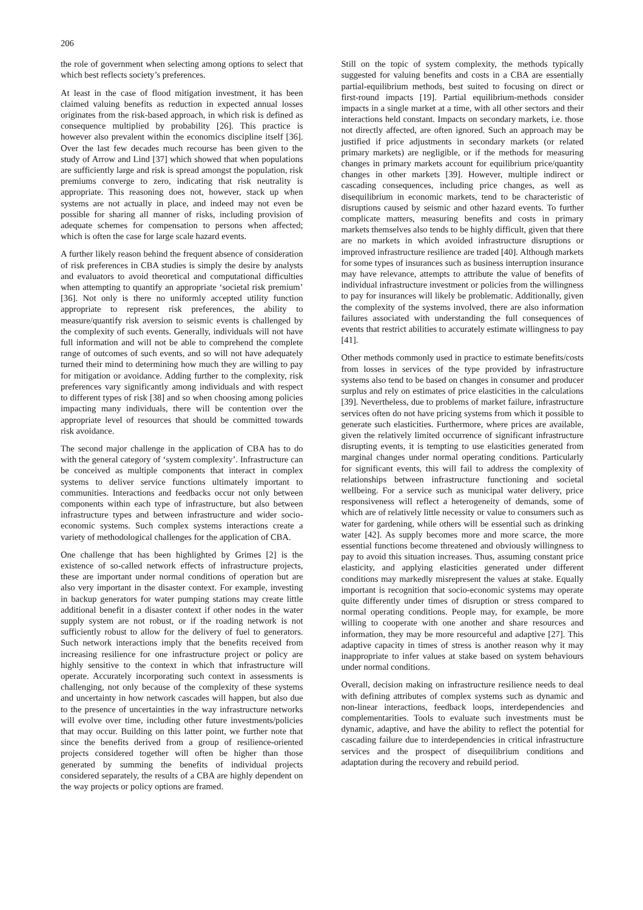206
the role of government when selecting among options to select that which best reflects society’s preferences.
At least in the case of flood mitigation investment, it has been claimed valuing benefits as reduction in expected annual losses originates from the risk-based approach, in which risk is defined as consequence multiplied by probability [26]. This practice is however also prevalent within the economics discipline itself [36]. Over the last few decades much recourse has been given to the study of Arrow and Lind [37] which showed that when populations are sufficiently large and risk is spread amongst the population, risk premiums converge to zero, indicating that risk neutrality is appropriate. This reasoning does not, however, stack up when systems are not actually in place, and indeed may not even be possible for sharing all manner of risks, including provision of adequate schemes for compensation to persons when affected; which is often the case for large scale hazard events.
A further likely reason behind the frequent absence of consideration of risk preferences in CBA studies is simply the desire by analysts and evaluators to avoid theoretical and computational difficulties when attempting to quantify an appropriate ‘societal risk premium’ [36]. Not only is there no uniformly accepted utility function appropriate to represent risk preferences, the ability to measure/quantify risk aversion to seismic events is challenged by the complexity of such events. Generally, individuals will not have full information and will not be able to comprehend the complete range of outcomes of such events, and so will not have adequately turned their mind to determining how much they are willing to pay for mitigation or avoidance. Adding further to the complexity, risk preferences vary significantly among individuals and with respect to different types of risk [38] and so when choosing among policies impacting many individuals, there will be contention over the appropriate level of resources that should be committed towards risk avoidance.
The second major challenge in the application of CBA has to do with the general category of ‘system complexity’. Infrastructure can be conceived as multiple components that interact in complex systems to deliver service functions ultimately important to communities. Interactions and feedbacks occur not only between components within each type of infrastructure, but also between infrastructure types and between infrastructure and wider socio-economic systems. Such complex systems interactions create a variety of methodological challenges for the application of CBA.
One challenge that has been highlighted by Grimes [2] is the existence of so-called network effects of infrastructure projects, these are important under normal conditions of operation but are also very important in the disaster context. For example, investing in backup generators for water pumping stations may create little additional benefit in a disaster context if other nodes in the water supply system are not robust, or if the roading network is not sufficiently robust to allow for the delivery of fuel to generators. Such network interactions imply that the benefits received from increasing resilience for one infrastructure project or policy are highly sensitive to the context in which that infrastructure will operate. Accurately incorporating such context in assessments is challenging, not only because of the complexity of these systems and uncertainty in how network cascades will happen, but also due to the presence of uncertainties in the way infrastructure networks will evolve over time, including other future investments/policies that may occur. Building on this latter point, we further note that since the benefits derived from a group of resilience-oriented projects considered together will often be higher than those generated by summing the benefits of individual projects considered separately, the results of a CBA are highly dependent on the way projects or policy options are framed.
Still on the topic of system complexity, the methods typically suggested for valuing benefits and costs in a CBA are essentially partial-equilibrium methods, best suited to focusing on direct or first-round impacts [19]. Partial equilibrium-methods consider impacts in a single market at a time, with all other sectors and their interactions held constant. Impacts on secondary markets, i.e. those not directly affected, are often ignored. Such an approach may be justified if price adjustments in secondary markets (or related primary markets) are negligible, or if the methods for measuring changes in primary markets account for equilibrium price/quantity changes in other markets [39]. However, multiple indirect or cascading consequences, including price changes, as well as disequilibrium in economic markets, tend to be characteristic of disruptions caused by seismic and other hazard events. To further complicate matters, measuring benefits and costs in primary markets themselves also tends to be highly difficult, given that there are no markets in which avoided infrastructure disruptions or improved infrastructure resilience are traded [40]. Although markets for some types of insurances such as business interruption insurance may have relevance, attempts to attribute the value of benefits of individual infrastructure investment or policies from the willingness to pay for insurances will likely be problematic. Additionally, given the complexity of the systems involved, there are also information failures associated with understanding the full consequences of events that restrict abilities to accurately estimate willingness to pay [41].
Other methods commonly used in practice to estimate benefits/costs from losses in services of the type provided by infrastructure systems also tend to be based on changes in consumer and producer surplus and rely on estimates of price elasticities in the calculations [39]. Nevertheless, due to problems of market failure, infrastructure services often do not have pricing systems from which it possible to generate such elasticities. Furthermore, where prices are available, given the relatively limited occurrence of significant infrastructure disrupting events, it is tempting to use elasticities generated from marginal changes under normal operating conditions. Particularly for significant events, this will fail to address the complexity of relationships between infrastructure functioning and societal wellbeing. For a service such as municipal water delivery, price responsiveness will reflect a heterogeneity of demands, some of which are of relatively little necessity or value to consumers such as water for gardening, while others will be essential such as drinking water [42]. As supply becomes more and more scarce, the more essential functions become threatened and obviously willingness to pay to avoid this situation increases. Thus, assuming constant price elasticity, and applying elasticities generated under different conditions may markedly misrepresent the values at stake. Equally important is recognition that socio-economic systems may operate quite differently under times of disruption or stress compared to normal operating conditions. People may, for example, be more willing to cooperate with one another and share resources and information, they may be more resourceful and adaptive [27]. This adaptive capacity in times of stress is another reason why it may inappropriate to infer values at stake based on system behaviours under normal conditions.
Overall, decision making on infrastructure resilience needs to deal with defining attributes of complex systems such as dynamic and non-linear interactions, feedback loops, interdependencies and complementarities. Tools to evaluate such investments must be dynamic, adaptive, and have the ability to reflect the potential for cascading failure due to interdependencies in critical infrastructure services and the prospect of disequilibrium conditions and adaptation during the recovery and rebuild period.